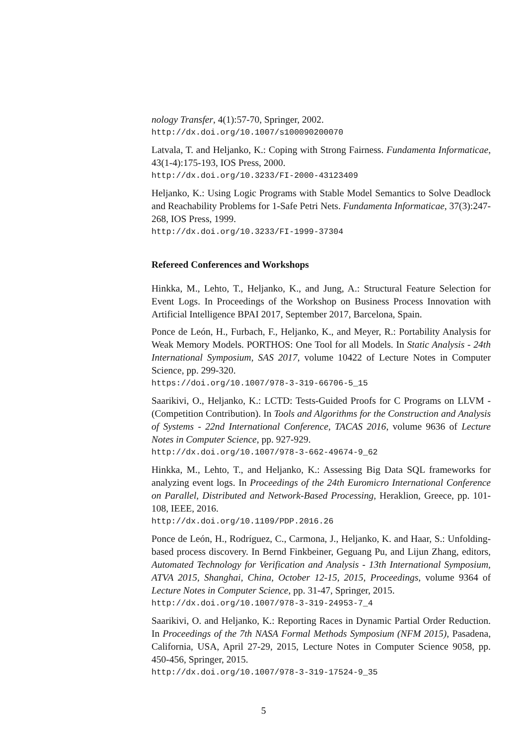nology Transfer, 4(1):57-70, Springer, 2002.
http://dx.doi.org/10.1007/s100090200070
Latvala, T. and Heljanko, K.: Coping with Strong Fairness. Fundamenta Informaticae, 43(1-4):175-193, IOS Press, 2000.
http://dx.doi.org/10.3233/FI-2000-43123409
Heljanko, K.: Using Logic Programs with Stable Model Semantics to Solve Deadlock and Reachability Problems for 1-Safe Petri Nets. Fundamenta Informaticae, 37(3):247-268, IOS Press, 1999.
http://dx.doi.org/10.3233/FI-1999-37304
Refereed Conferences and Workshops
Hinkka, M., Lehto, T., Heljanko, K., and Jung, A.: Structural Feature Selection for Event Logs. In Proceedings of the Workshop on Business Process Innovation with Artificial Intelligence BPAI 2017, September 2017, Barcelona, Spain.
Ponce de León, H., Furbach, F., Heljanko, K., and Meyer, R.: Portability Analysis for Weak Memory Models. PORTHOS: One Tool for all Models. In Static Analysis - 24th International Symposium, SAS 2017, volume 10422 of Lecture Notes in Computer Science, pp. 299-320.
https://doi.org/10.1007/978-3-319-66706-5_15
Saarikivi, O., Heljanko, K.: LCTD: Tests-Guided Proofs for C Programs on LLVM - (Competition Contribution). In Tools and Algorithms for the Construction and Analysis of Systems - 22nd International Conference, TACAS 2016, volume 9636 of Lecture Notes in Computer Science, pp. 927-929.
http://dx.doi.org/10.1007/978-3-662-49674-9_62
Hinkka, M., Lehto, T., and Heljanko, K.: Assessing Big Data SQL frameworks for analyzing event logs. In Proceedings of the 24th Euromicro International Conference on Parallel, Distributed and Network-Based Processing, Heraklion, Greece, pp. 101-108, IEEE, 2016.
http://dx.doi.org/10.1109/PDP.2016.26
Ponce de León, H., Rodríguez, C., Carmona, J., Heljanko, K. and Haar, S.: Unfolding-based process discovery. In Bernd Finkbeiner, Geguang Pu, and Lijun Zhang, editors, Automated Technology for Verification and Analysis - 13th International Symposium, ATVA 2015, Shanghai, China, October 12-15, 2015, Proceedings, volume 9364 of Lecture Notes in Computer Science, pp. 31-47, Springer, 2015.
http://dx.doi.org/10.1007/978-3-319-24953-7_4
Saarikivi, O. and Heljanko, K.: Reporting Races in Dynamic Partial Order Reduction. In Proceedings of the 7th NASA Formal Methods Symposium (NFM 2015), Pasadena, California, USA, April 27-29, 2015, Lecture Notes in Computer Science 9058, pp. 450-456, Springer, 2015.
http://dx.doi.org/10.1007/978-3-319-17524-9_35
5